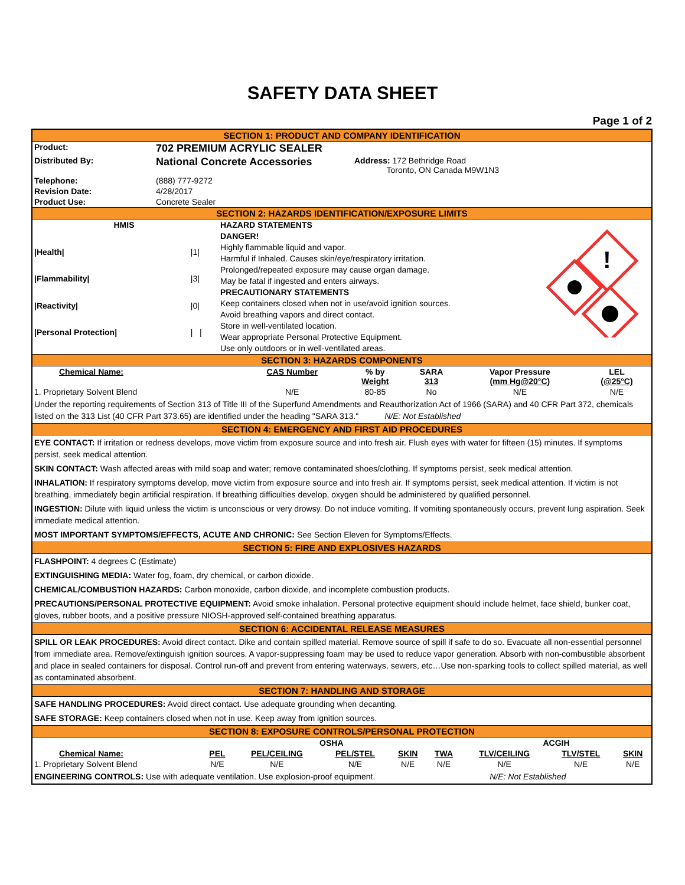SAFETY DATA SHEET
Page 1 of 2
SECTION 1: PRODUCT AND COMPANY IDENTIFICATION
| Product: | 702 PREMIUM ACRYLIC SEALER | |
| Distributed By: | National Concrete Accessories | Address: 172 Bethridge Road Toronto, ON Canada M9W1N3 |
| Telephone: | (888) 777-9272 | |
| Revision Date: | 4/28/2017 | |
| Product Use: | Concrete Sealer | |
SECTION 2: HAZARDS IDENTIFICATION/EXPOSURE LIMITS
| HMIS | |
| --- | --- |
| /Health/ | /1/ |
| /Flammability/ | /3/ |
| /Reactivity/ | /0/ |
| /Personal Protection/ | / / |
HAZARD STATEMENTS
DANGER!
Highly flammable liquid and vapor.
Harmful if Inhaled. Causes skin/eye/respiratory irritation.
Prolonged/repeated exposure may cause organ damage.
May be fatal if ingested and enters airways.
PRECAUTIONARY STATEMENTS
Keep containers closed when not in use/avoid ignition sources.
Avoid breathing vapors and direct contact.
Store in well-ventilated location.
Wear appropriate Personal Protective Equipment.
Use only outdoors or in well-ventilated areas.
!
SECTION 3: HAZARDS COMPONENTS
| Chemical Name: | CAS Number | % by Weight | SARA 313 | Vapor Pressure (mm Hg@20°C) | LEL (@25°C) |
| --- | --- | --- | --- | --- | --- |
| 1. Proprietary Solvent Blend | N/E | 80-85 | No | N/E | N/E |
Under the reporting requirements of Section 313 of Title III of the Superfund Amendments and Reauthorization Act of 1966 (SARA) and 40 CFR Part 372, chemicals listed on the 313 List (40 CFR Part 373.65) are identified under the heading "SARA 313." N/E: Not Established
SECTION 4: EMERGENCY AND FIRST AID PROCEDURES
EYE CONTACT: If irritation or redness develops, move victim from exposure source and into fresh air. Flush eyes with water for fifteen (15) minutes. If symptoms persist, seek medical attention.
SKIN CONTACT: Wash affected areas with mild soap and water; remove contaminated shoes/clothing. If symptoms persist, seek medical attention.
INHALATION: If respiratory symptoms develop, move victim from exposure source and into fresh air. If symptoms persist, seek medical attention. If victim is not breathing, immediately begin artificial respiration. If breathing difficulties develop, oxygen should be administered by qualified personnel.
INGESTION: Dilute with liquid unless the victim is unconscious or very drowsy. Do not induce vomiting. If vomiting spontaneously occurs, prevent lung aspiration. Seek immediate medical attention.
MOST IMPORTANT SYMPTOMS/EFFECTS, ACUTE AND CHRONIC: See Section Eleven for Symptoms/Effects.
SECTION 5: FIRE AND EXPLOSIVES HAZARDS
FLASHPOINT: 4 degrees C (Estimate)
EXTINGUISHING MEDIA: Water fog, foam, dry chemical, or carbon dioxide.
CHEMICAL/COMBUSTION HAZARDS: Carbon monoxide, carbon dioxide, and incomplete combustion products.
PRECAUTIONS/PERSONAL PROTECTIVE EQUIPMENT: Avoid smoke inhalation. Personal protective equipment should include helmet, face shield, bunker coat, gloves, rubber boots, and a positive pressure NIOSH-approved self-contained breathing apparatus.
SECTION 6: ACCIDENTAL RELEASE MEASURES
SPILL OR LEAK PROCEDURES: Avoid direct contact. Dike and contain spilled material. Remove source of spill if safe to do so. Evacuate all non-essential personnel from immediate area. Remove/extinguish ignition sources. A vapor-suppressing foam may be used to reduce vapor generation. Absorb with non-combustible absorbent and place in sealed containers for disposal. Control run-off and prevent from entering waterways, sewers, etc…Use non-sparking tools to collect spilled material, as well as contaminated absorbent.
SECTION 7: HANDLING AND STORAGE
SAFE HANDLING PROCEDURES: Avoid direct contact. Use adequate grounding when decanting.
SAFE STORAGE: Keep containers closed when not in use. Keep away from ignition sources.
SECTION 8: EXPOSURE CONTROLS/PERSONAL PROTECTION
| | OSHA | | | | | ACGIH | | |
| --- | --- | --- | --- | --- | --- | --- | --- | --- |
| Chemical Name: | PEL | PEL/CEILING | PEL/STEL | SKIN | TWA | TLV/CEILING | TLV/STEL | SKIN |
| 1. Proprietary Solvent Blend | N/E | N/E | N/E | N/E | N/E | N/E | N/E | N/E |
ENGINEERING CONTROLS: Use with adequate ventilation. Use explosion-proof equipment. N/E: Not Established